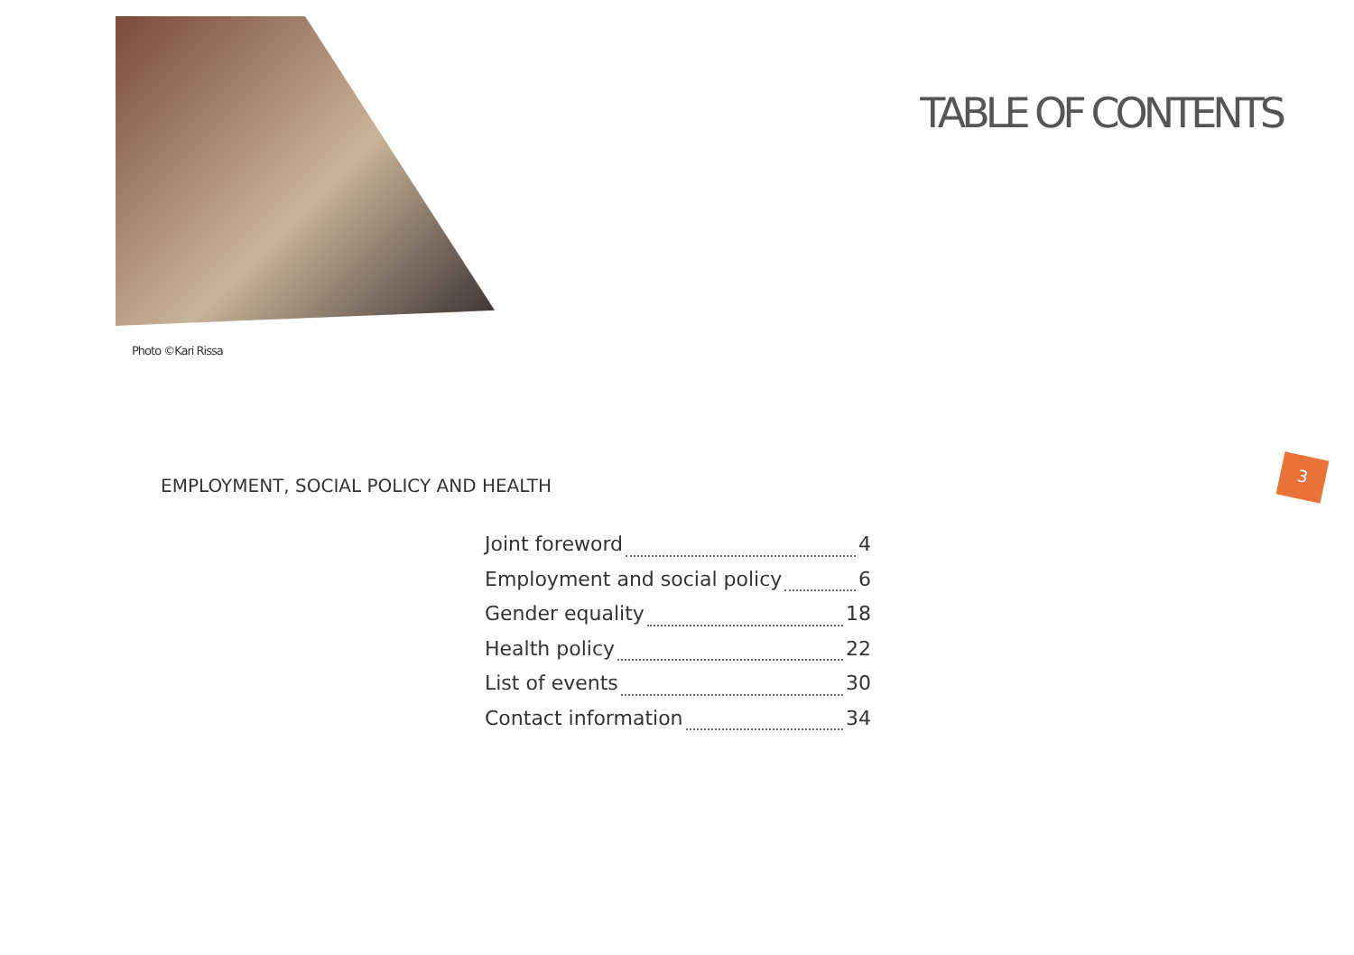Photo ©Kari Rissa
TABLE OF CONTENTS
3
EMPLOYMENT, SOCIAL POLICY AND HEALTH
Joint foreword 4
Employment and social policy 6
Gender equality 18
Health policy 22
List of events 30
Contact information 34